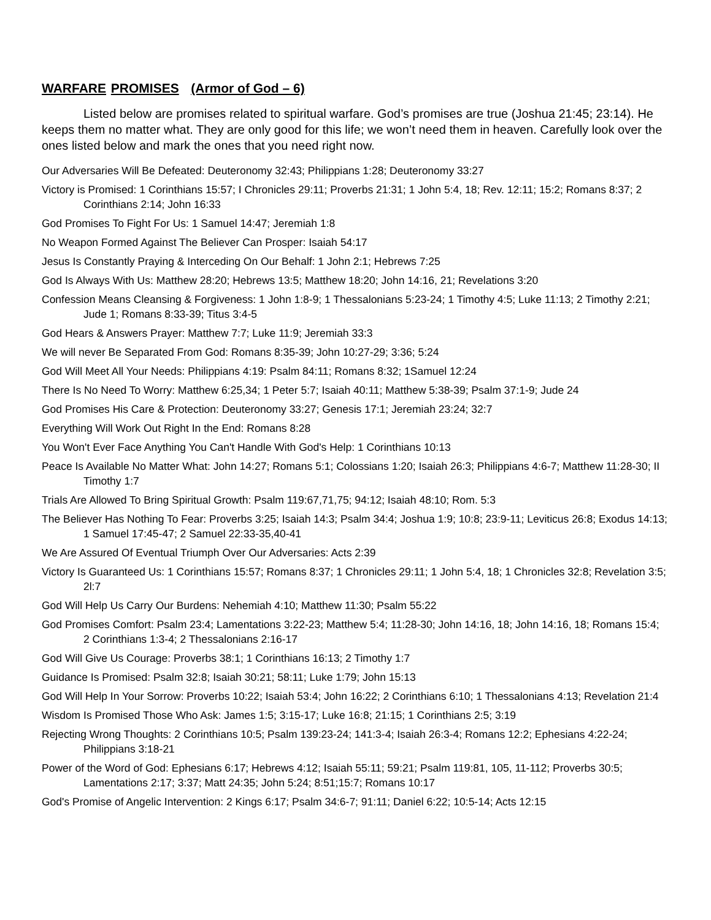WARFARE PROMISES (Armor of God – 6)
Listed below are promises related to spiritual warfare. God’s promises are true (Joshua 21:45; 23:14). He keeps them no matter what. They are only good for this life; we won’t need them in heaven. Carefully look over the ones listed below and mark the ones that you need right now.
Our Adversaries Will Be Defeated: Deuteronomy 32:43; Philippians 1:28; Deuteronomy 33:27
Victory is Promised: 1 Corinthians 15:57; I Chronicles 29:11; Proverbs 21:31; 1 John 5:4, 18; Rev. 12:11; 15:2; Romans 8:37; 2 Corinthians 2:14; John 16:33
God Promises To Fight For Us: 1 Samuel 14:47; Jeremiah 1:8
No Weapon Formed Against The Believer Can Prosper: Isaiah 54:17
Jesus Is Constantly Praying & Interceding On Our Behalf: 1 John 2:1; Hebrews 7:25
God Is Always With Us: Matthew 28:20; Hebrews 13:5; Matthew 18:20; John 14:16, 21; Revelations 3:20
Confession Means Cleansing & Forgiveness: 1 John 1:8-9; 1 Thessalonians 5:23-24; 1 Timothy 4:5; Luke 11:13; 2 Timothy 2:21; Jude 1; Romans 8:33-39; Titus 3:4-5
God Hears & Answers Prayer: Matthew 7:7; Luke 11:9; Jeremiah 33:3
We will never Be Separated From God: Romans 8:35-39; John 10:27-29; 3:36; 5:24
God Will Meet All Your Needs: Philippians 4:19: Psalm 84:11; Romans 8:32; 1Samuel 12:24
There Is No Need To Worry: Matthew 6:25,34; 1 Peter 5:7; Isaiah 40:11; Matthew 5:38-39; Psalm 37:1-9; Jude 24
God Promises His Care & Protection: Deuteronomy 33:27; Genesis 17:1; Jeremiah 23:24; 32:7
Everything Will Work Out Right In the End: Romans 8:28
You Won't Ever Face Anything You Can't Handle With God's Help: 1 Corinthians 10:13
Peace Is Available No Matter What: John 14:27; Romans 5:1; Colossians 1:20; Isaiah 26:3; Philippians 4:6-7; Matthew 11:28-30; II Timothy 1:7
Trials Are Allowed To Bring Spiritual Growth: Psalm 119:67,71,75; 94:12; Isaiah 48:10; Rom. 5:3
The Believer Has Nothing To Fear: Proverbs 3:25; Isaiah 14:3; Psalm 34:4; Joshua 1:9; 10:8; 23:9-11; Leviticus 26:8; Exodus 14:13; 1 Samuel 17:45-47; 2 Samuel 22:33-35,40-41
We Are Assured Of Eventual Triumph Over Our Adversaries: Acts 2:39
Victory Is Guaranteed Us: 1 Corinthians 15:57; Romans 8:37; 1 Chronicles 29:11; 1 John 5:4, 18; 1 Chronicles 32:8; Revelation 3:5; 2l:7
God Will Help Us Carry Our Burdens: Nehemiah 4:10; Matthew 11:30; Psalm 55:22
God Promises Comfort: Psalm 23:4; Lamentations 3:22-23; Matthew 5:4; 11:28-30; John 14:16, 18; John 14:16, 18; Romans 15:4; 2 Corinthians 1:3-4; 2 Thessalonians 2:16-17
God Will Give Us Courage: Proverbs 38:1; 1 Corinthians 16:13; 2 Timothy 1:7
Guidance Is Promised: Psalm 32:8; Isaiah 30:21; 58:11; Luke 1:79; John 15:13
God Will Help In Your Sorrow: Proverbs 10:22; Isaiah 53:4; John 16:22; 2 Corinthians 6:10; 1 Thessalonians 4:13; Revelation 21:4
Wisdom Is Promised Those Who Ask: James 1:5; 3:15-17; Luke 16:8; 21:15; 1 Corinthians 2:5; 3:19
Rejecting Wrong Thoughts: 2 Corinthians 10:5; Psalm 139:23-24; 141:3-4; Isaiah 26:3-4; Romans 12:2; Ephesians 4:22-24; Philippians 3:18-21
Power of the Word of God: Ephesians 6:17; Hebrews 4:12; Isaiah 55:11; 59:21; Psalm 119:81, 105, 11-112; Proverbs 30:5; Lamentations 2:17; 3:37; Matt 24:35; John 5:24; 8:51;15:7; Romans 10:17
God's Promise of Angelic Intervention: 2 Kings 6:17; Psalm 34:6-7; 91:11; Daniel 6:22; 10:5-14; Acts 12:15